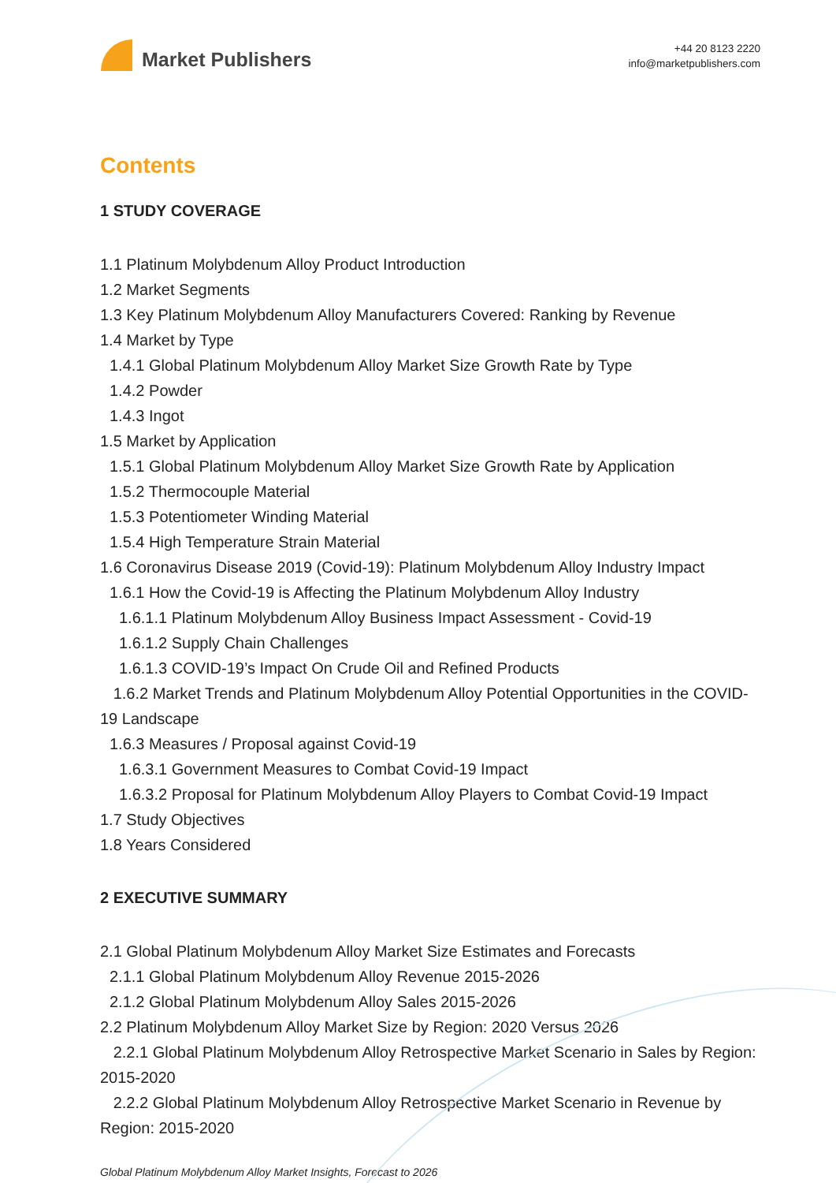Market Publishers
+44 20 8123 2220
info@marketpublishers.com
Contents
1 STUDY COVERAGE
1.1 Platinum Molybdenum Alloy Product Introduction
1.2 Market Segments
1.3 Key Platinum Molybdenum Alloy Manufacturers Covered: Ranking by Revenue
1.4 Market by Type
1.4.1 Global Platinum Molybdenum Alloy Market Size Growth Rate by Type
1.4.2 Powder
1.4.3 Ingot
1.5 Market by Application
1.5.1 Global Platinum Molybdenum Alloy Market Size Growth Rate by Application
1.5.2 Thermocouple Material
1.5.3 Potentiometer Winding Material
1.5.4 High Temperature Strain Material
1.6 Coronavirus Disease 2019 (Covid-19): Platinum Molybdenum Alloy Industry Impact
1.6.1 How the Covid-19 is Affecting the Platinum Molybdenum Alloy Industry
1.6.1.1 Platinum Molybdenum Alloy Business Impact Assessment - Covid-19
1.6.1.2 Supply Chain Challenges
1.6.1.3 COVID-19’s Impact On Crude Oil and Refined Products
1.6.2 Market Trends and Platinum Molybdenum Alloy Potential Opportunities in the COVID-19 Landscape
1.6.3 Measures / Proposal against Covid-19
1.6.3.1 Government Measures to Combat Covid-19 Impact
1.6.3.2 Proposal for Platinum Molybdenum Alloy Players to Combat Covid-19 Impact
1.7 Study Objectives
1.8 Years Considered
2 EXECUTIVE SUMMARY
2.1 Global Platinum Molybdenum Alloy Market Size Estimates and Forecasts
2.1.1 Global Platinum Molybdenum Alloy Revenue 2015-2026
2.1.2 Global Platinum Molybdenum Alloy Sales 2015-2026
2.2 Platinum Molybdenum Alloy Market Size by Region: 2020 Versus 2026
2.2.1 Global Platinum Molybdenum Alloy Retrospective Market Scenario in Sales by Region: 2015-2020
2.2.2 Global Platinum Molybdenum Alloy Retrospective Market Scenario in Revenue by Region: 2015-2020
Global Platinum Molybdenum Alloy Market Insights, Forecast to 2026